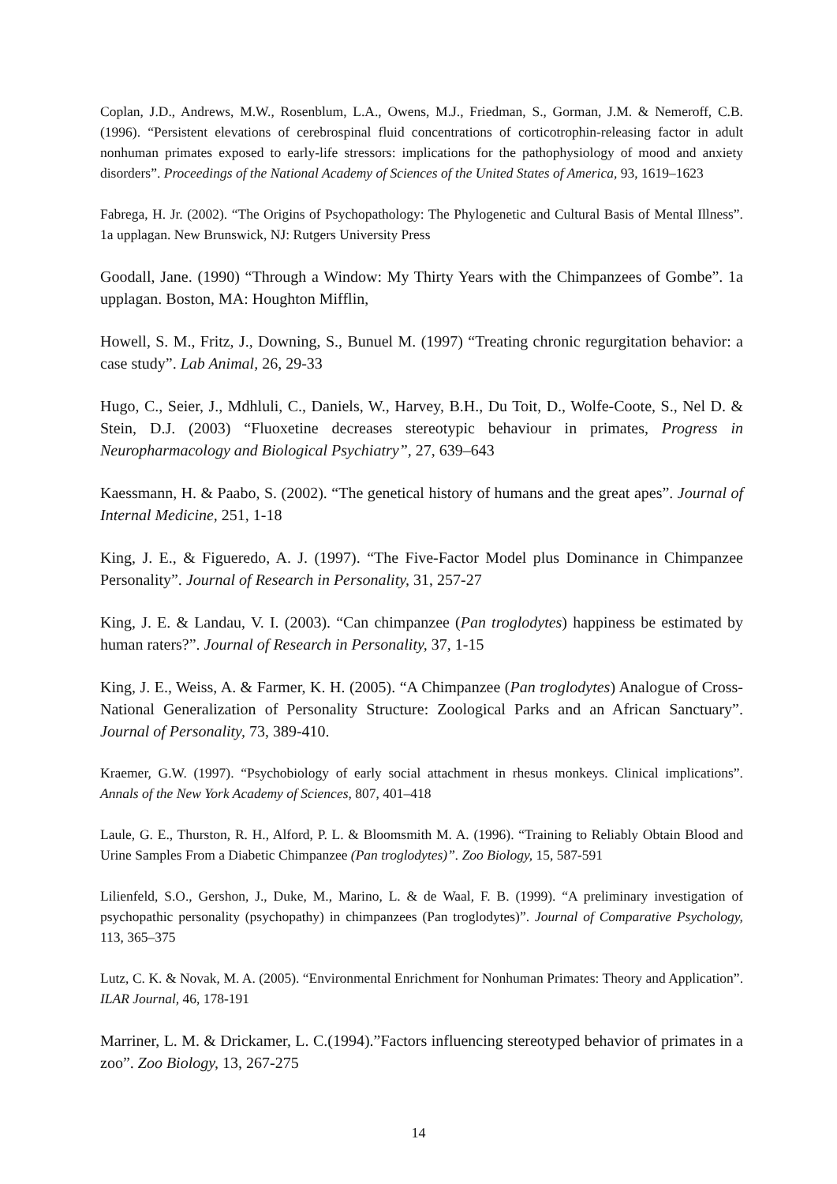Coplan, J.D., Andrews, M.W., Rosenblum, L.A., Owens, M.J., Friedman, S., Gorman, J.M. & Nemeroff, C.B. (1996). “Persistent elevations of cerebrospinal fluid concentrations of corticotrophin-releasing factor in adult nonhuman primates exposed to early-life stressors: implications for the pathophysiology of mood and anxiety disorders”. Proceedings of the National Academy of Sciences of the United States of America, 93, 1619–1623
Fabrega, H. Jr. (2002). “The Origins of Psychopathology: The Phylogenetic and Cultural Basis of Mental Illness”. 1a upplagan. New Brunswick, NJ: Rutgers University Press
Goodall, Jane. (1990) “Through a Window: My Thirty Years with the Chimpanzees of Gombe”. 1a upplagan. Boston, MA: Houghton Mifflin,
Howell, S. M., Fritz, J., Downing, S., Bunuel M. (1997) “Treating chronic regurgitation behavior: a case study”. Lab Animal, 26, 29-33
Hugo, C., Seier, J., Mdhluli, C., Daniels, W., Harvey, B.H., Du Toit, D., Wolfe-Coote, S., Nel D. & Stein, D.J. (2003) “Fluoxetine decreases stereotypic behaviour in primates, Progress in Neuropharmacology and Biological Psychiatry”, 27, 639–643
Kaessmann, H. & Paabo, S. (2002). “The genetical history of humans and the great apes”. Journal of Internal Medicine, 251, 1-18
King, J. E., & Figueredo, A. J. (1997). “The Five-Factor Model plus Dominance in Chimpanzee Personality”. Journal of Research in Personality, 31, 257-27
King, J. E. & Landau, V. I. (2003). “Can chimpanzee (Pan troglodytes) happiness be estimated by human raters?”. Journal of Research in Personality, 37, 1-15
King, J. E., Weiss, A. & Farmer, K. H. (2005). “A Chimpanzee (Pan troglodytes) Analogue of Cross-National Generalization of Personality Structure: Zoological Parks and an African Sanctuary”. Journal of Personality, 73, 389-410.
Kraemer, G.W. (1997). “Psychobiology of early social attachment in rhesus monkeys. Clinical implications”. Annals of the New York Academy of Sciences, 807, 401–418
Laule, G. E., Thurston, R. H., Alford, P. L. & Bloomsmith M. A. (1996). “Training to Reliably Obtain Blood and Urine Samples From a Diabetic Chimpanzee (Pan troglodytes)”. Zoo Biology, 15, 587-591
Lilienfeld, S.O., Gershon, J., Duke, M., Marino, L. & de Waal, F. B. (1999). “A preliminary investigation of psychopathic personality (psychopathy) in chimpanzees (Pan troglodytes)”. Journal of Comparative Psychology, 113, 365–375
Lutz, C. K. & Novak, M. A. (2005). “Environmental Enrichment for Nonhuman Primates: Theory and Application”. ILAR Journal, 46, 178-191
Marriner, L. M. & Drickamer, L. C.(1994).”Factors influencing stereotyped behavior of primates in a zoo”. Zoo Biology, 13, 267-275
14